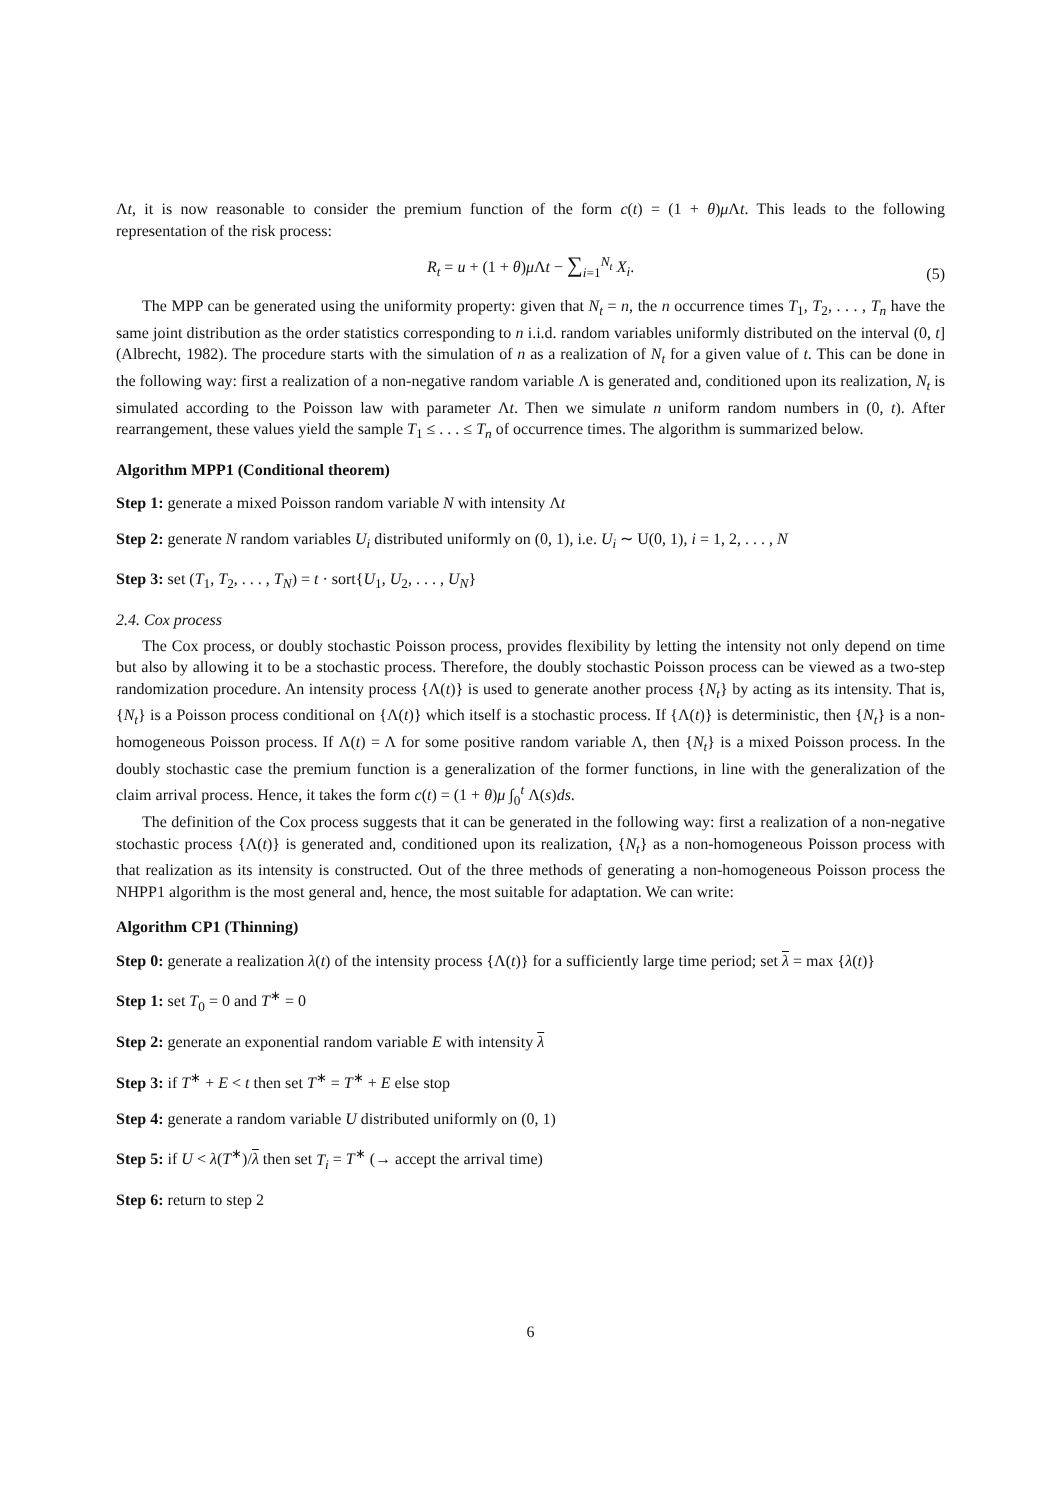Λt, it is now reasonable to consider the premium function of the form c(t) = (1 + θ)μ Λt. This leads to the following representation of the risk process:
R<sub>t</sub> = u + (1 + θ)μ Λt − ∑<sub>i=1</sub><sup>N<sub>t</sub></sup> X<sub>i</sub>.
(5)
The MPP can be generated using the uniformity property: given that N<sub>t</sub> = n, the n occurrence times T<sub>1</sub>, T<sub>2</sub>, . . . , T<sub>n</sub> have the same joint distribution as the order statistics corresponding to n i.i.d. random variables uniformly distributed on the interval (0, t] (Albrecht, 1982). The procedure starts with the simulation of n as a realization of N<sub>t</sub> for a given value of t. This can be done in the following way: first a realization of a non-negative random variable Λ is generated and, conditioned upon its realization, N<sub>t</sub> is simulated according to the Poisson law with parameter Λt. Then we simulate n uniform random numbers in (0, t). After rearrangement, these values yield the sample T<sub>1</sub> ≤ . . . ≤ T<sub>n</sub> of occurrence times. The algorithm is summarized below.
Algorithm MPP1 (Conditional theorem)
Step 1: generate a mixed Poisson random variable N with intensity Λt
Step 2: generate N random variables U<sub>i</sub> distributed uniformly on (0, 1), i.e. U<sub>i</sub> ∼ U(0, 1), i = 1, 2, . . . , N
Step 3: set (T<sub>1</sub>, T<sub>2</sub>, . . . , T<sub>N</sub>) = t · sort{U<sub>1</sub>, U<sub>2</sub>, . . . , U<sub>N</sub>}
2.4. Cox process
The Cox process, or doubly stochastic Poisson process, provides flexibility by letting the intensity not only depend on time but also by allowing it to be a stochastic process. Therefore, the doubly stochastic Poisson process can be viewed as a two-step randomization procedure. An intensity process {Λ(t)} is used to generate another process {N<sub>t</sub>} by acting as its intensity. That is, {N<sub>t</sub>} is a Poisson process conditional on {Λ(t)} which itself is a stochastic process. If {Λ(t)} is deterministic, then {N<sub>t</sub>} is a non-homogeneous Poisson process. If Λ(t) = Λ for some positive random variable Λ, then {N<sub>t</sub>} is a mixed Poisson process. In the doubly stochastic case the premium function is a generalization of the former functions, in line with the generalization of the claim arrival process. Hence, it takes the form c(t) = (1 + θ)μ ∫<sub>0</sub><sup>t</sup> Λ(s)ds.
The definition of the Cox process suggests that it can be generated in the following way: first a realization of a non-negative stochastic process {Λ(t)} is generated and, conditioned upon its realization, {N<sub>t</sub>} as a non-homogeneous Poisson process with that realization as its intensity is constructed. Out of the three methods of generating a non-homogeneous Poisson process the NHPP1 algorithm is the most general and, hence, the most suitable for adaptation. We can write:
Algorithm CP1 (Thinning)
Step 0: generate a realization λ(t) of the intensity process {Λ(t)} for a sufficiently large time period; set λ = max {λ(t)}
Step 1: set T<sub>0</sub> = 0 and T<sup>∗</sup> = 0
Step 2: generate an exponential random variable E with intensity λ
Step 3: if T<sup>∗</sup> + E < t then set T<sup>∗</sup> = T<sup>∗</sup> + E else stop
Step 4: generate a random variable U distributed uniformly on (0, 1)
Step 5: if U < λ(T<sup>∗</sup>)/λ then set T<sub>i</sub> = T<sup>∗</sup> (→ accept the arrival time)
Step 6: return to step 2
6